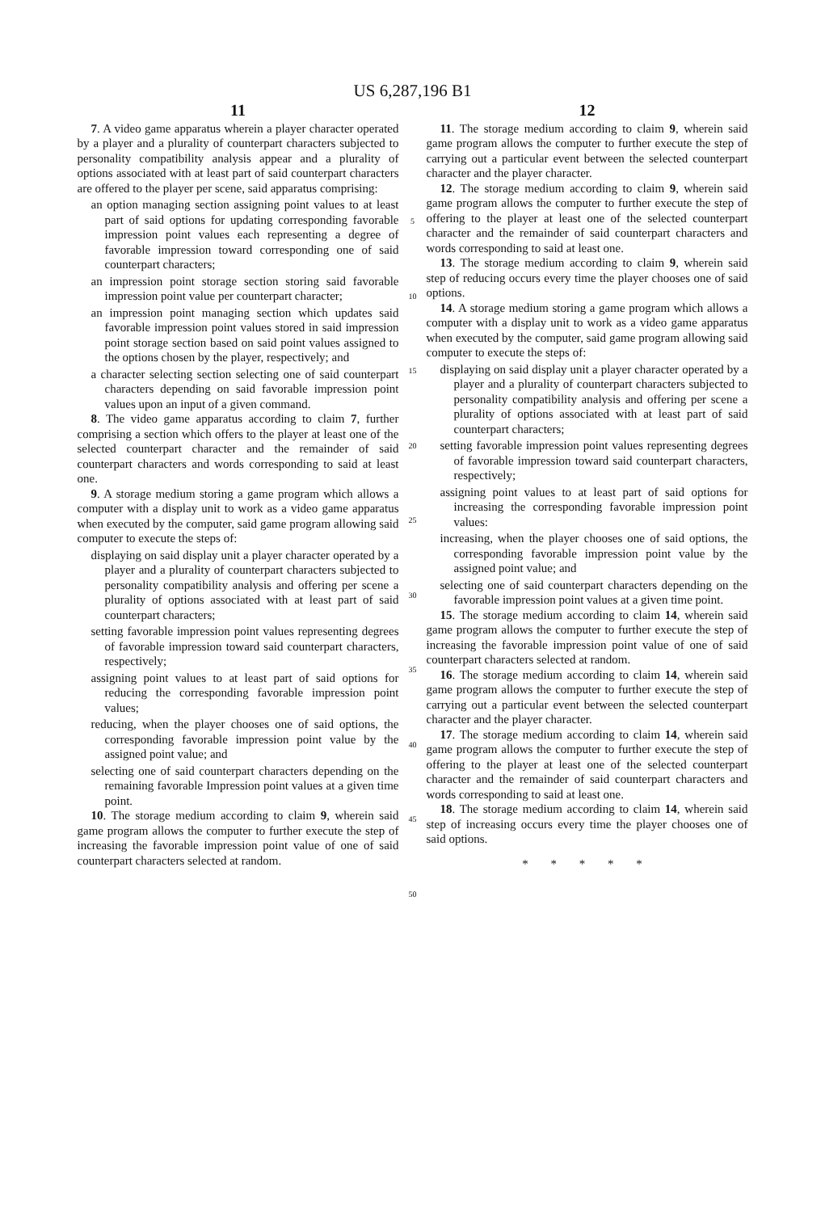US 6,287,196 B1
11
7. A video game apparatus wherein a player character operated by a player and a plurality of counterpart characters subjected to personality compatibility analysis appear and a plurality of options associated with at least part of said counterpart characters are offered to the player per scene, said apparatus comprising:
an option managing section assigning point values to at least part of said options for updating corresponding favorable impression point values each representing a degree of favorable impression toward corresponding one of said counterpart characters;
an impression point storage section storing said favorable impression point value per counterpart character;
an impression point managing section which updates said favorable impression point values stored in said impression point storage section based on said point values assigned to the options chosen by the player, respectively; and
a character selecting section selecting one of said counterpart characters depending on said favorable impression point values upon an input of a given command.
8. The video game apparatus according to claim 7, further comprising a section which offers to the player at least one of the selected counterpart character and the remainder of said counterpart characters and words corresponding to said at least one.
9. A storage medium storing a game program which allows a computer with a display unit to work as a video game apparatus when executed by the computer, said game program allowing said computer to execute the steps of:
displaying on said display unit a player character operated by a player and a plurality of counterpart characters subjected to personality compatibility analysis and offering per scene a plurality of options associated with at least part of said counterpart characters;
setting favorable impression point values representing degrees of favorable impression toward said counterpart characters, respectively;
assigning point values to at least part of said options for reducing the corresponding favorable impression point values;
reducing, when the player chooses one of said options, the corresponding favorable impression point value by the assigned point value; and
selecting one of said counterpart characters depending on the remaining favorable Impression point values at a given time point.
10. The storage medium according to claim 9, wherein said game program allows the computer to further execute the step of increasing the favorable impression point value of one of said counterpart characters selected at random.
5
10
15
20
25
30
35
40
45
50
12
11. The storage medium according to claim 9, wherein said game program allows the computer to further execute the step of carrying out a particular event between the selected counterpart character and the player character.
12. The storage medium according to claim 9, wherein said game program allows the computer to further execute the step of offering to the player at least one of the selected counterpart character and the remainder of said counterpart characters and words corresponding to said at least one.
13. The storage medium according to claim 9, wherein said step of reducing occurs every time the player chooses one of said options.
14. A storage medium storing a game program which allows a computer with a display unit to work as a video game apparatus when executed by the computer, said game program allowing said computer to execute the steps of:
displaying on said display unit a player character operated by a player and a plurality of counterpart characters subjected to personality compatibility analysis and offering per scene a plurality of options associated with at least part of said counterpart characters;
setting favorable impression point values representing degrees of favorable impression toward said counterpart characters, respectively;
assigning point values to at least part of said options for increasing the corresponding favorable impression point values:
increasing, when the player chooses one of said options, the corresponding favorable impression point value by the assigned point value; and
selecting one of said counterpart characters depending on the favorable impression point values at a given time point.
15. The storage medium according to claim 14, wherein said game program allows the computer to further execute the step of increasing the favorable impression point value of one of said counterpart characters selected at random.
16. The storage medium according to claim 14, wherein said game program allows the computer to further execute the step of carrying out a particular event between the selected counterpart character and the player character.
17. The storage medium according to claim 14, wherein said game program allows the computer to further execute the step of offering to the player at least one of the selected counterpart character and the remainder of said counterpart characters and words corresponding to said at least one.
18. The storage medium according to claim 14, wherein said step of increasing occurs every time the player chooses one of said options.
* * * * *